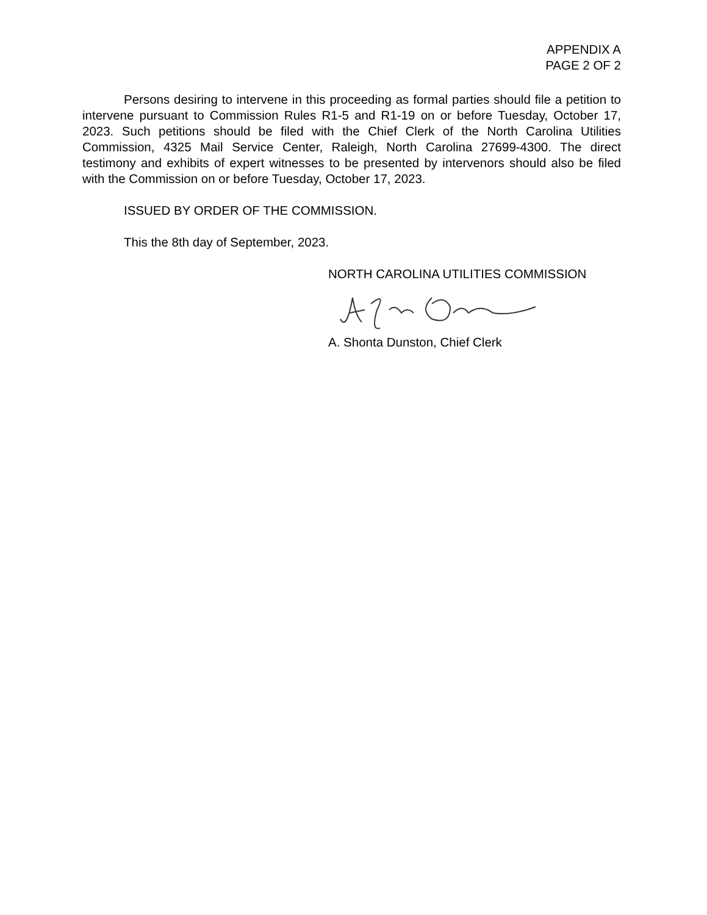APPENDIX A
PAGE 2 OF 2
Persons desiring to intervene in this proceeding as formal parties should file a petition to intervene pursuant to Commission Rules R1-5 and R1-19 on or before Tuesday, October 17, 2023. Such petitions should be filed with the Chief Clerk of the North Carolina Utilities Commission, 4325 Mail Service Center, Raleigh, North Carolina 27699-4300. The direct testimony and exhibits of expert witnesses to be presented by intervenors should also be filed with the Commission on or before Tuesday, October 17, 2023.
ISSUED BY ORDER OF THE COMMISSION.
This the 8th day of September, 2023.
NORTH CAROLINA UTILITIES COMMISSION
A. Shonta Dunston, Chief Clerk